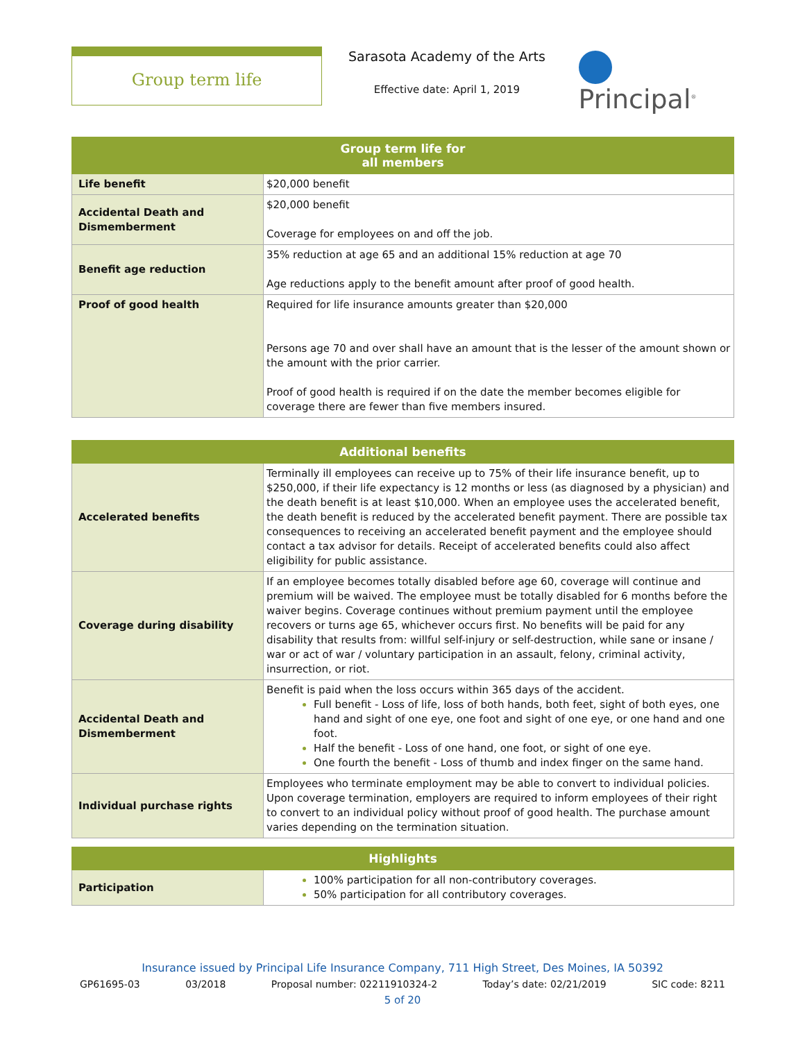Group term life
Sarasota Academy of the Arts
Effective date: April 1, 2019
Principal<sup>®</sup>
| Group term life for all members | |
| --- | --- |
| Life benefit | $20,000 benefit |
| Accidental Death and Dismemberment | $20,000 benefit Coverage for employees on and off the job. |
| Benefit age reduction | 35% reduction at age 65 and an additional 15% reduction at age 70 Age reductions apply to the benefit amount after proof of good health. |
| Proof of good health | Required for life insurance amounts greater than $20,000 Persons age 70 and over shall have an amount that is the lesser of the amount shown or the amount with the prior carrier. Proof of good health is required if on the date the member becomes eligible for coverage there are fewer than five members insured. |
| Additional benefits | |
| --- | --- |
| Accelerated benefits | Terminally ill employees can receive up to 75% of their life insurance benefit, up to $250,000, if their life expectancy is 12 months or less (as diagnosed by a physician) and the death benefit is at least $10,000. When an employee uses the accelerated benefit, the death benefit is reduced by the accelerated benefit payment. There are possible tax consequences to receiving an accelerated benefit payment and the employee should contact a tax advisor for details. Receipt of accelerated benefits could also affect eligibility for public assistance. |
| Coverage during disability | If an employee becomes totally disabled before age 60, coverage will continue and premium will be waived. The employee must be totally disabled for 6 months before the waiver begins. Coverage continues without premium payment until the employee recovers or turns age 65, whichever occurs first. No benefits will be paid for any disability that results from: willful self-injury or self-destruction, while sane or insane / war or act of war / voluntary participation in an assault, felony, criminal activity, insurrection, or riot. |
| Accidental Death and Dismemberment | Benefit is paid when the loss occurs within 365 days of the accident. Full benefit - Loss of life, loss of both hands, both feet, sight of both eyes, one hand and sight of one eye, one foot and sight of one eye, or one hand and one foot. Half the benefit - Loss of one hand, one foot, or sight of one eye. One fourth the benefit - Loss of thumb and index finger on the same hand. |
| Individual purchase rights | Employees who terminate employment may be able to convert to individual policies. Upon coverage termination, employers are required to inform employees of their right to convert to an individual policy without proof of good health. The purchase amount varies depending on the termination situation. |
| Highlights | |
| --- | --- |
| Participation | 100% participation for all non-contributory coverages. 50% participation for all contributory coverages. |
Insurance issued by Principal Life Insurance Company, 711 High Street, Des Moines, IA 50392
GP61695-03 03/2018 Proposal number: 02211910324-2 Today’s date: 02/21/2019 SIC code: 8211
5 of 20